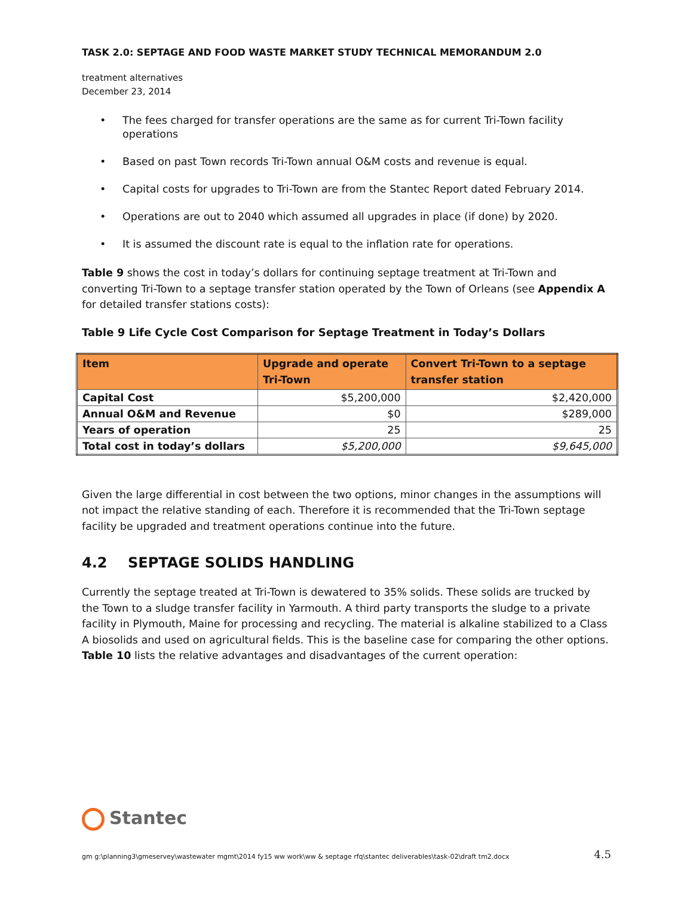TASK 2.0: SEPTAGE AND FOOD WASTE MARKET STUDY TECHNICAL MEMORANDUM 2.0
treatment alternatives
December 23, 2014
• The fees charged for transfer operations are the same as for current Tri-Town facility operations
• Based on past Town records Tri-Town annual O&M costs and revenue is equal.
• Capital costs for upgrades to Tri-Town are from the Stantec Report dated February 2014.
• Operations are out to 2040 which assumed all upgrades in place (if done) by 2020.
• It is assumed the discount rate is equal to the inflation rate for operations.
Table 9 shows the cost in today’s dollars for continuing septage treatment at Tri-Town and converting Tri-Town to a septage transfer station operated by the Town of Orleans (see Appendix A for detailed transfer stations costs):
Table 9 Life Cycle Cost Comparison for Septage Treatment in Today’s Dollars
| Item | Upgrade and operate Tri-Town | Convert Tri-Town to a septage transfer station |
| --- | --- | --- |
| Capital Cost | $5,200,000 | $2,420,000 |
| Annual O&M and Revenue | $0 | $289,000 |
| Years of operation | 25 | 25 |
| Total cost in today’s dollars | $5,200,000 | $9,645,000 |
Given the large differential in cost between the two options, minor changes in the assumptions will not impact the relative standing of each. Therefore it is recommended that the Tri-Town septage facility be upgraded and treatment operations continue into the future.
4.2 SEPTAGE SOLIDS HANDLING
Currently the septage treated at Tri-Town is dewatered to 35% solids. These solids are trucked by the Town to a sludge transfer facility in Yarmouth. A third party transports the sludge to a private facility in Plymouth, Maine for processing and recycling. The material is alkaline stabilized to a Class A biosolids and used on agricultural fields. This is the baseline case for comparing the other options. Table 10 lists the relative advantages and disadvantages of the current operation:
Stantec
gm g:\planning3\gmeservey\wastewater mgmt\2014 fy15 ww work\ww & septage rfq\stantec deliverables\task-02\draft tm2.docx 4.5